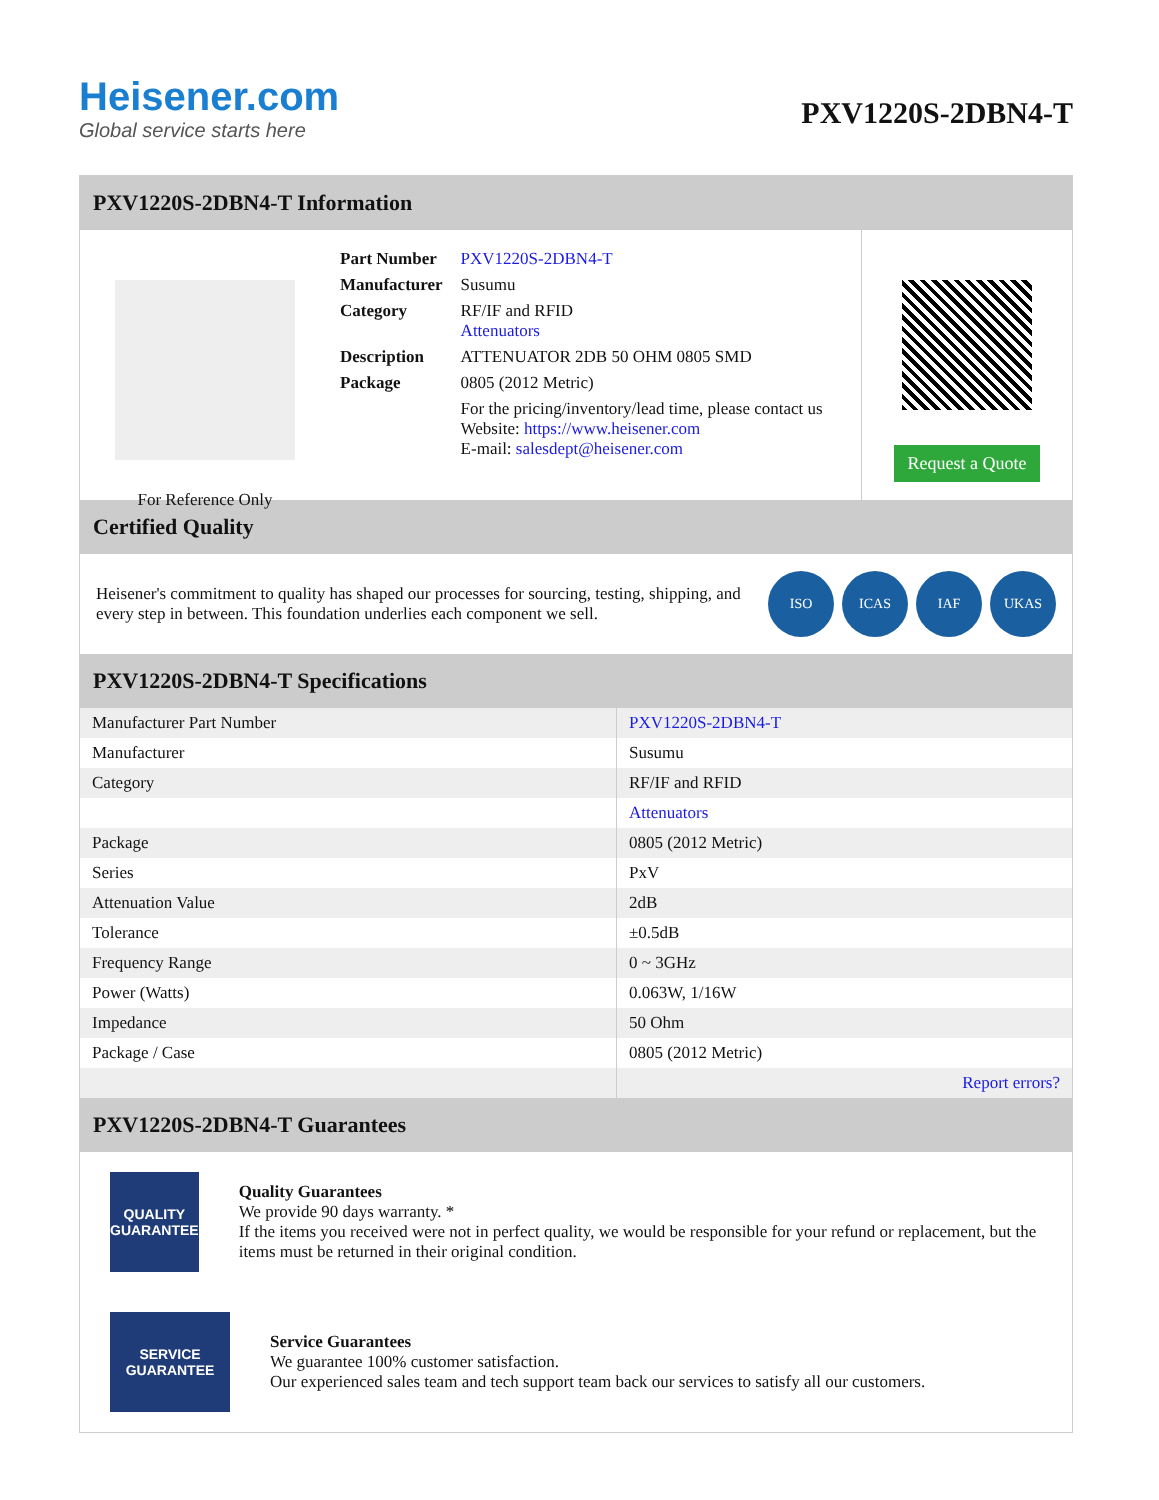Heisener.com
Global service starts here
PXV1220S-2DBN4-T
PXV1220S-2DBN4-T Information
For Reference Only
| Part Number | PXV1220S-2DBN4-T |
| Manufacturer | Susumu |
| Category | RF/IF and RFID Attenuators |
| Description | ATTENUATOR 2DB 50 OHM 0805 SMD |
| Package | 0805 (2012 Metric) |
| | For the pricing/inventory/lead time, please contact us Website: https://www.heisener.com E-mail: salesdept@heisener.com |
Request a Quote
Certified Quality
Heisener's commitment to quality has shaped our processes for sourcing, testing, shipping, and every step in between. This foundation underlies each component we sell.
ISO ICAS IAF UKAS
PXV1220S-2DBN4-T Specifications
| Manufacturer Part Number | PXV1220S-2DBN4-T |
| Manufacturer | Susumu |
| Category | RF/IF and RFID |
| | Attenuators |
| Package | 0805 (2012 Metric) |
| Series | PxV |
| Attenuation Value | 2dB |
| Tolerance | ±0.5dB |
| Frequency Range | 0 ~ 3GHz |
| Power (Watts) | 0.063W, 1/16W |
| Impedance | 50 Ohm |
| Package / Case | 0805 (2012 Metric) |
| | Report errors? |
PXV1220S-2DBN4-T Guarantees
QUALITY
GUARANTEE
Quality Guarantees
We provide 90 days warranty. *
If the items you received were not in perfect quality, we would be responsible for your refund or replacement, but the items must be returned in their original condition.
SERVICE
GUARANTEE
Service Guarantees
We guarantee 100% customer satisfaction.
Our experienced sales team and tech support team back our services to satisfy all our customers.